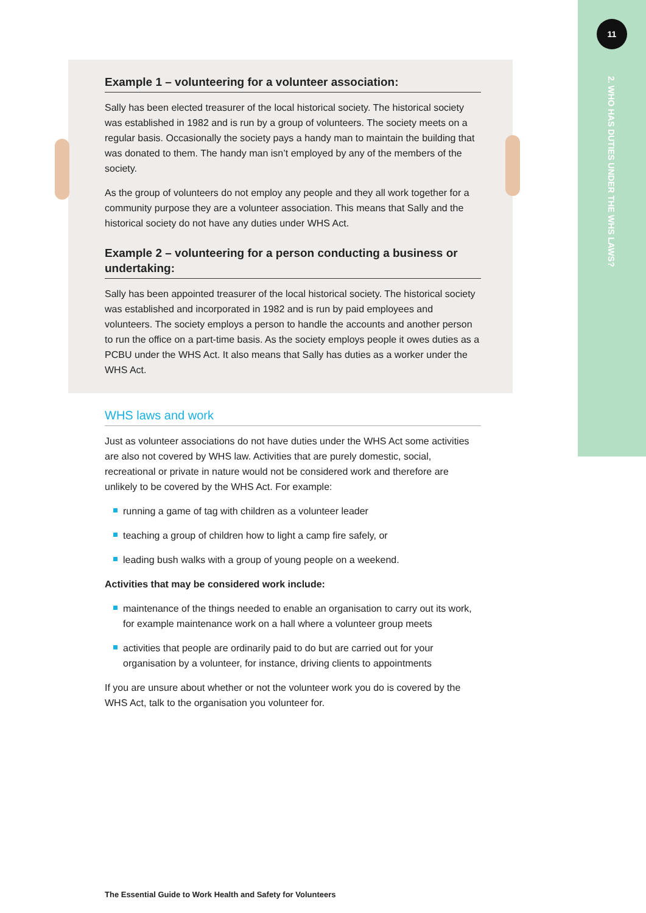11
2. WHO HAS DUTIES UNDER THE WHS LAWS?
Example 1 – volunteering for a volunteer association:
Sally has been elected treasurer of the local historical society. The historical society was established in 1982 and is run by a group of volunteers. The society meets on a regular basis. Occasionally the society pays a handy man to maintain the building that was donated to them. The handy man isn’t employed by any of the members of the society.
As the group of volunteers do not employ any people and they all work together for a community purpose they are a volunteer association. This means that Sally and the historical society do not have any duties under WHS Act.
Example 2 – volunteering for a person conducting a business or undertaking:
Sally has been appointed treasurer of the local historical society. The historical society was established and incorporated in 1982 and is run by paid employees and volunteers. The society employs a person to handle the accounts and another person to run the office on a part-time basis. As the society employs people it owes duties as a PCBU under the WHS Act. It also means that Sally has duties as a worker under the WHS Act.
WHS laws and work
Just as volunteer associations do not have duties under the WHS Act some activities are also not covered by WHS law. Activities that are purely domestic, social, recreational or private in nature would not be considered work and therefore are unlikely to be covered by the WHS Act. For example:
running a game of tag with children as a volunteer leader
teaching a group of children how to light a camp fire safely, or
leading bush walks with a group of young people on a weekend.
Activities that may be considered work include:
maintenance of the things needed to enable an organisation to carry out its work, for example maintenance work on a hall where a volunteer group meets
activities that people are ordinarily paid to do but are carried out for your organisation by a volunteer, for instance, driving clients to appointments
If you are unsure about whether or not the volunteer work you do is covered by the WHS Act, talk to the organisation you volunteer for.
The Essential Guide to Work Health and Safety for Volunteers